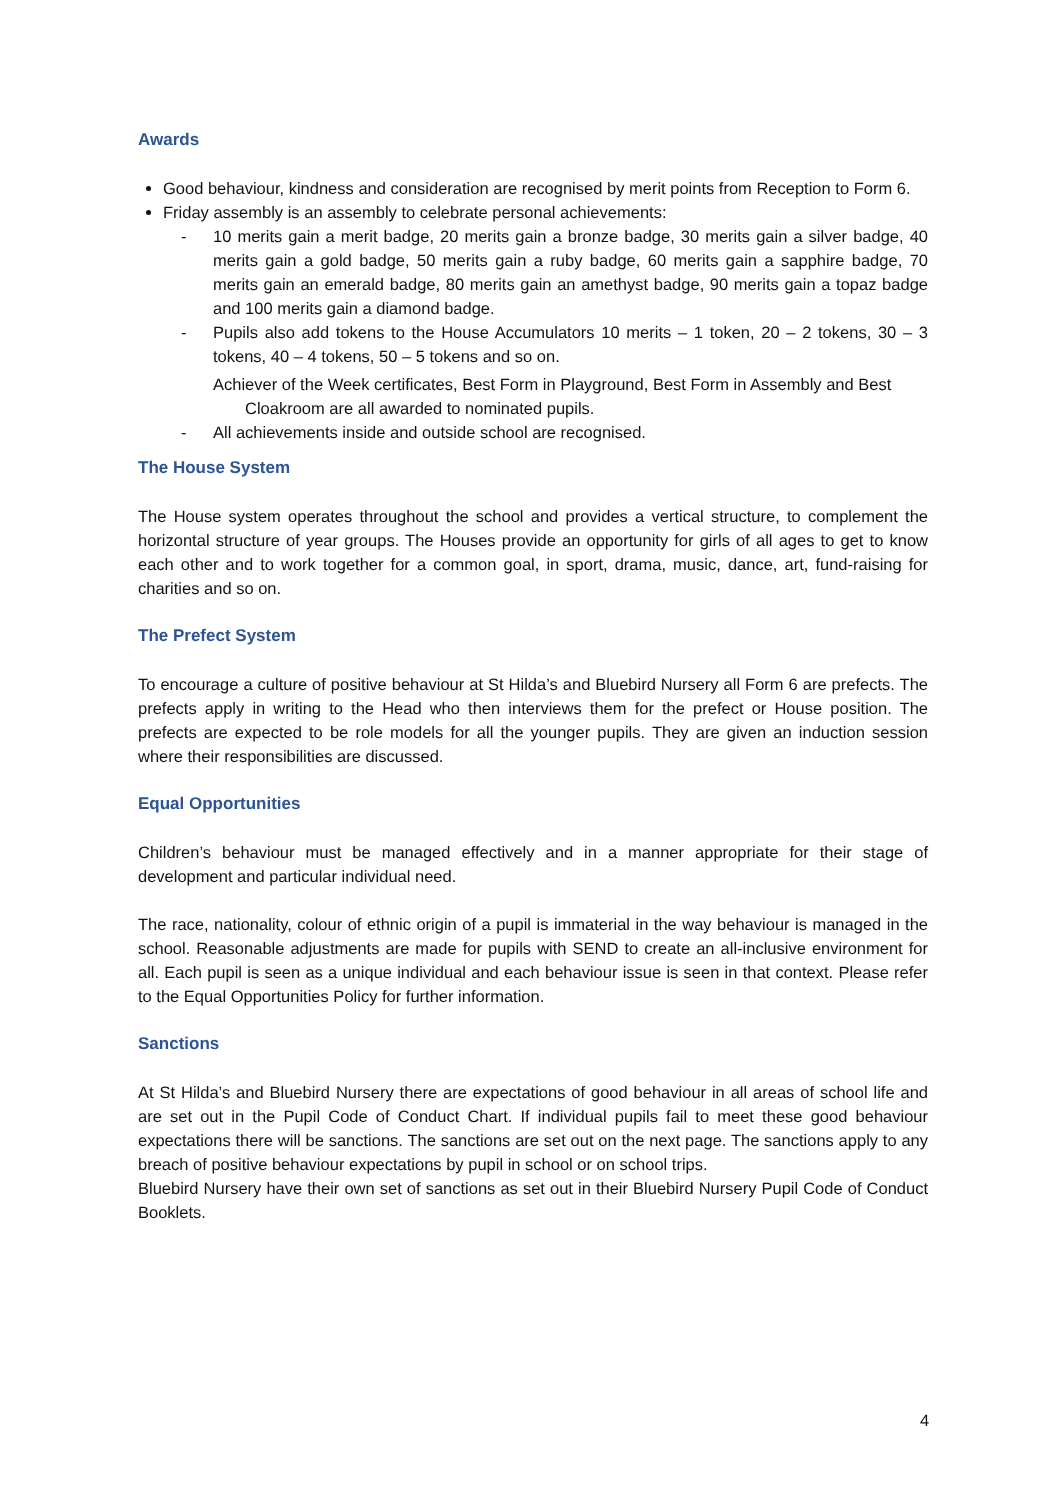Awards
Good behaviour, kindness and consideration are recognised by merit points from Reception to Form 6.
Friday assembly is an assembly to celebrate personal achievements:
- 10 merits gain a merit badge, 20 merits gain a bronze badge, 30 merits gain a silver badge, 40 merits gain a gold badge, 50 merits gain a ruby badge, 60 merits gain a sapphire badge, 70 merits gain an emerald badge, 80 merits gain an amethyst badge, 90 merits gain a topaz badge and 100 merits gain a diamond badge.
- Pupils also add tokens to the House Accumulators 10 merits – 1 token, 20 – 2 tokens, 30 – 3 tokens, 40 – 4 tokens, 50 – 5 tokens and so on.
Achiever of the Week certificates, Best Form in Playground, Best Form in Assembly and Best Cloakroom are all awarded to nominated pupils.
- All achievements inside and outside school are recognised.
The House System
The House system operates throughout the school and provides a vertical structure, to complement the horizontal structure of year groups. The Houses provide an opportunity for girls of all ages to get to know each other and to work together for a common goal, in sport, drama, music, dance, art, fund-raising for charities and so on.
The Prefect System
To encourage a culture of positive behaviour at St Hilda’s and Bluebird Nursery all Form 6 are prefects. The prefects apply in writing to the Head who then interviews them for the prefect or House position. The prefects are expected to be role models for all the younger pupils. They are given an induction session where their responsibilities are discussed.
Equal Opportunities
Children’s behaviour must be managed effectively and in a manner appropriate for their stage of development and particular individual need.
The race, nationality, colour of ethnic origin of a pupil is immaterial in the way behaviour is managed in the school. Reasonable adjustments are made for pupils with SEND to create an all-inclusive environment for all. Each pupil is seen as a unique individual and each behaviour issue is seen in that context. Please refer to the Equal Opportunities Policy for further information.
Sanctions
At St Hilda’s and Bluebird Nursery there are expectations of good behaviour in all areas of school life and are set out in the Pupil Code of Conduct Chart. If individual pupils fail to meet these good behaviour expectations there will be sanctions. The sanctions are set out on the next page. The sanctions apply to any breach of positive behaviour expectations by pupil in school or on school trips.
Bluebird Nursery have their own set of sanctions as set out in their Bluebird Nursery Pupil Code of Conduct Booklets.
4